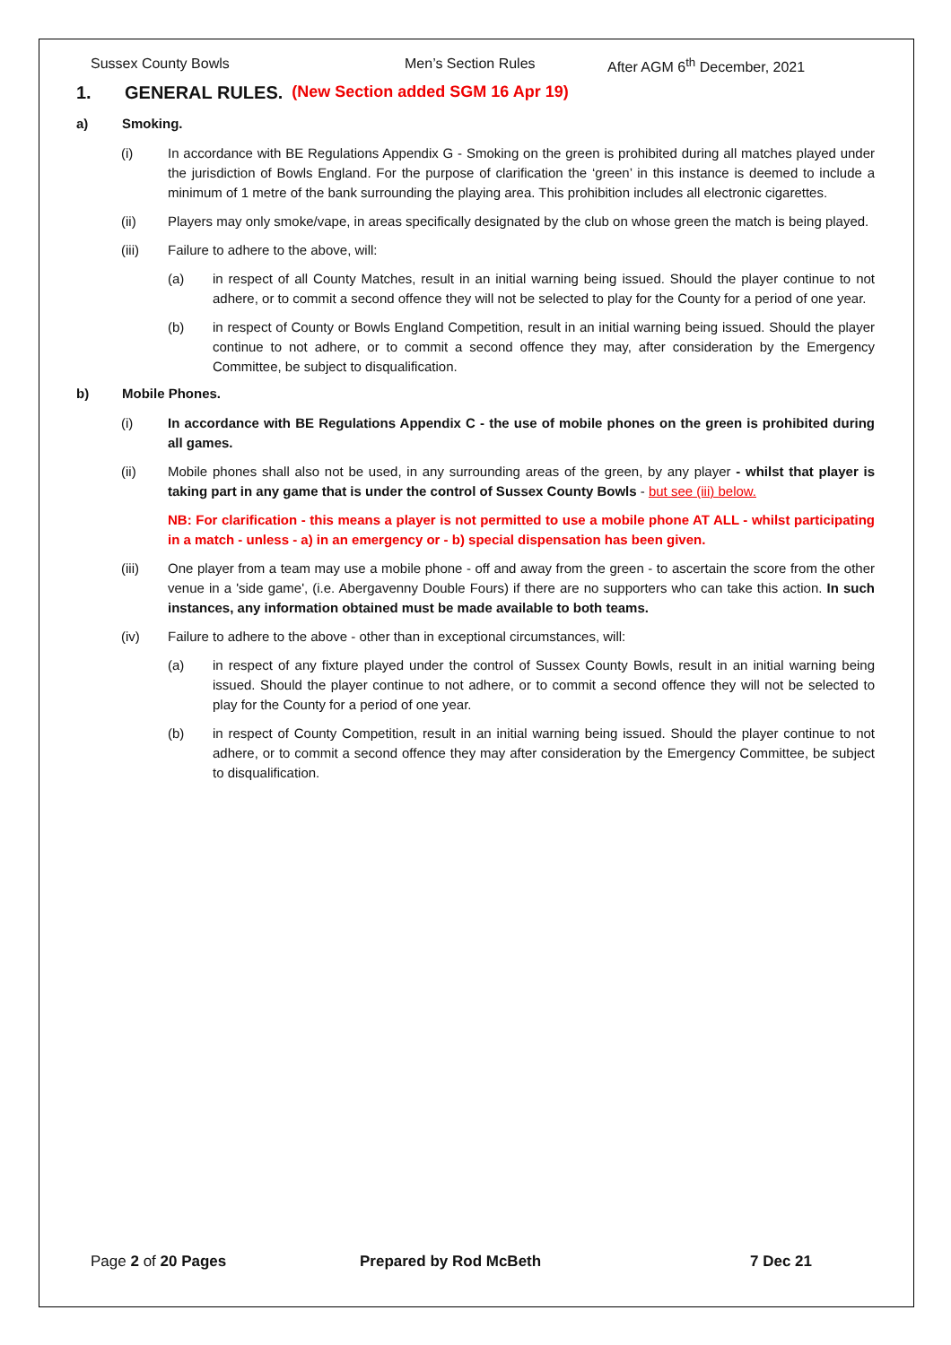Sussex County Bowls Men’s Section Rules After AGM 6<sup>th</sup> December, 2021
1. GENERAL RULES. (New Section added SGM 16 Apr 19)
a) Smoking.
(i) In accordance with BE Regulations Appendix G - Smoking on the green is prohibited during all matches played under the jurisdiction of Bowls England. For the purpose of clarification the ‘green’ in this instance is deemed to include a minimum of 1 metre of the bank surrounding the playing area. This prohibition includes all electronic cigarettes.
(ii) Players may only smoke/vape, in areas specifically designated by the club on whose green the match is being played.
(iii) Failure to adhere to the above, will:
(a) in respect of all County Matches, result in an initial warning being issued. Should the player continue to not adhere, or to commit a second offence they will not be selected to play for the County for a period of one year.
(b) in respect of County or Bowls England Competition, result in an initial warning being issued. Should the player continue to not adhere, or to commit a second offence they may, after consideration by the Emergency Committee, be subject to disqualification.
b) Mobile Phones.
(i) In accordance with BE Regulations Appendix C - the use of mobile phones on the green is prohibited during all games.
(ii) Mobile phones shall also not be used, in any surrounding areas of the green, by any player - whilst that player is taking part in any game that is under the control of Sussex County Bowls - but see (iii) below.
NB: For clarification - this means a player is not permitted to use a mobile phone AT ALL - whilst participating in a match - unless - a) in an emergency or - b) special dispensation has been given.
(iii) One player from a team may use a mobile phone - off and away from the green - to ascertain the score from the other venue in a 'side game', (i.e. Abergavenny Double Fours) if there are no supporters who can take this action. In such instances, any information obtained must be made available to both teams.
(iv) Failure to adhere to the above - other than in exceptional circumstances, will:
(a) in respect of any fixture played under the control of Sussex County Bowls, result in an initial warning being issued. Should the player continue to not adhere, or to commit a second offence they will not be selected to play for the County for a period of one year.
(b) in respect of County Competition, result in an initial warning being issued. Should the player continue to not adhere, or to commit a second offence they may after consideration by the Emergency Committee, be subject to disqualification.
Page 2 of 20 Pages Prepared by Rod McBeth 7 Dec 21